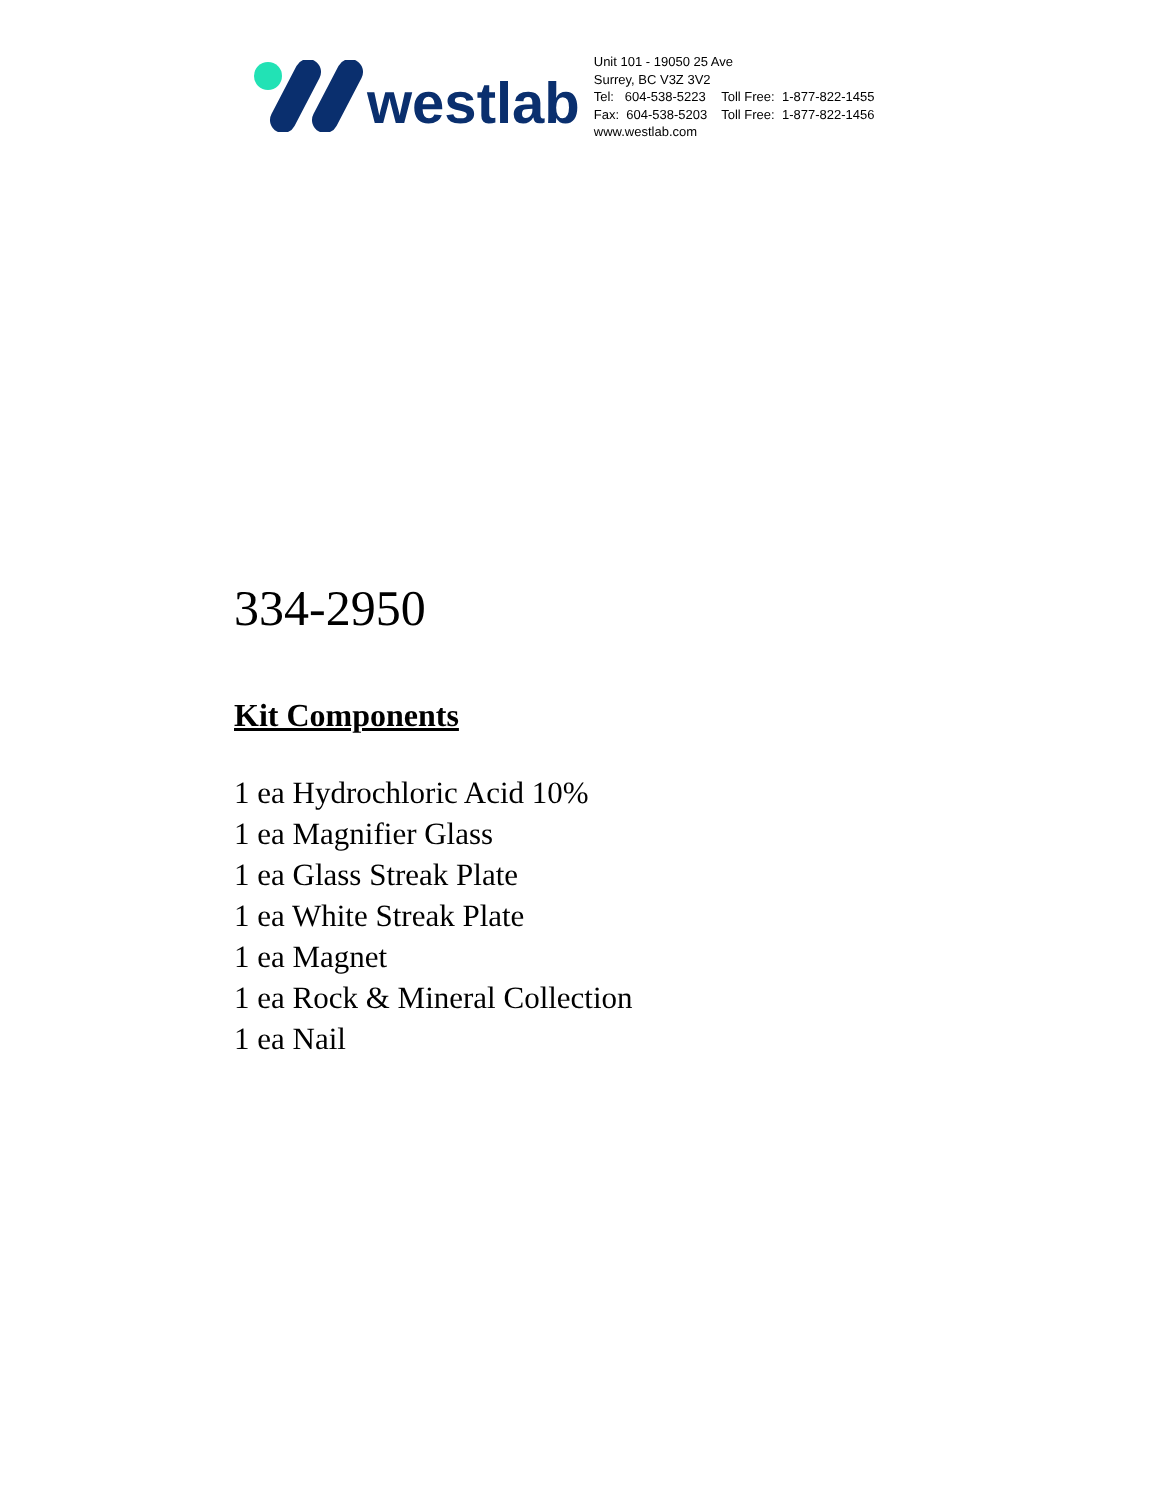westlab
Unit 101 - 19050 25 Ave
Surrey, BC V3Z 3V2
| Tel: 604-538-5223 | Toll Free: 1-877-822-1455 |
| Fax: 604-538-5203 | Toll Free: 1-877-822-1456 |
www.westlab.com
334-2950
Kit Components
1 ea Hydrochloric Acid 10%
1 ea Magnifier Glass
1 ea Glass Streak Plate
1 ea White Streak Plate
1 ea Magnet
1 ea Rock & Mineral Collection
1 ea Nail